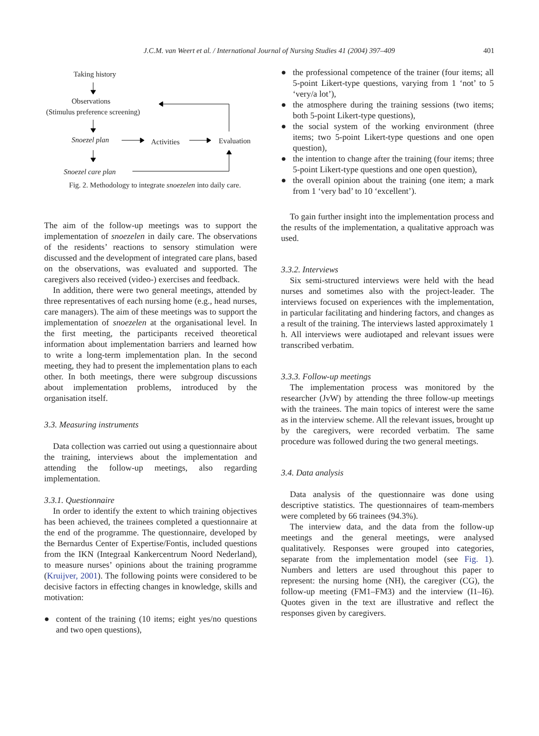J.C.M. van Weert et al. / International Journal of Nursing Studies 41 (2004) 397–409
401
Taking history
Observations
(Stimulus preference screening)
Snoezel plan Activities Evaluation
Snoezel care plan
Fig. 2. Methodology to integrate snoezelen into daily care.
The aim of the follow-up meetings was to support the implementation of snoezelen in daily care. The observations of the residents’ reactions to sensory stimulation were discussed and the development of integrated care plans, based on the observations, was evaluated and supported. The caregivers also received (video-) exercises and feedback.
In addition, there were two general meetings, attended by three representatives of each nursing home (e.g., head nurses, care managers). The aim of these meetings was to support the implementation of snoezelen at the organisational level. In the first meeting, the participants received theoretical information about implementation barriers and learned how to write a long-term implementation plan. In the second meeting, they had to present the implementation plans to each other. In both meetings, there were subgroup discussions about implementation problems, introduced by the organisation itself.
3.3. Measuring instruments
Data collection was carried out using a questionnaire about the training, interviews about the implementation and attending the follow-up meetings, also regarding implementation.
3.3.1. Questionnaire
In order to identify the extent to which training objectives has been achieved, the trainees completed a questionnaire at the end of the programme. The questionnaire, developed by the Bernardus Center of Expertise/Fontis, included questions from the IKN (Integraal Kankercentrum Noord Nederland), to measure nurses’ opinions about the training programme (Kruijver, 2001). The following points were considered to be decisive factors in effecting changes in knowledge, skills and motivation:
● content of the training (10 items; eight yes/no questions and two open questions),
● the professional competence of the trainer (four items; all 5-point Likert-type questions, varying from 1 ‘not’ to 5 ‘very/a lot’),
● the atmosphere during the training sessions (two items; both 5-point Likert-type questions),
● the social system of the working environment (three items; two 5-point Likert-type questions and one open question),
● the intention to change after the training (four items; three 5-point Likert-type questions and one open question),
● the overall opinion about the training (one item; a mark from 1 ‘very bad’ to 10 ‘excellent’).
To gain further insight into the implementation process and the results of the implementation, a qualitative approach was used.
3.3.2. Interviews
Six semi-structured interviews were held with the head nurses and sometimes also with the project-leader. The interviews focused on experiences with the implementation, in particular facilitating and hindering factors, and changes as a result of the training. The interviews lasted approximately 1 h. All interviews were audiotaped and relevant issues were transcribed verbatim.
3.3.3. Follow-up meetings
The implementation process was monitored by the researcher (JvW) by attending the three follow-up meetings with the trainees. The main topics of interest were the same as in the interview scheme. All the relevant issues, brought up by the caregivers, were recorded verbatim. The same procedure was followed during the two general meetings.
3.4. Data analysis
Data analysis of the questionnaire was done using descriptive statistics. The questionnaires of team-members were completed by 66 trainees (94.3%).
The interview data, and the data from the follow-up meetings and the general meetings, were analysed qualitatively. Responses were grouped into categories, separate from the implementation model (see Fig. 1). Numbers and letters are used throughout this paper to represent: the nursing home (NH), the caregiver (CG), the follow-up meeting (FM1–FM3) and the interview (I1–I6). Quotes given in the text are illustrative and reflect the responses given by caregivers.